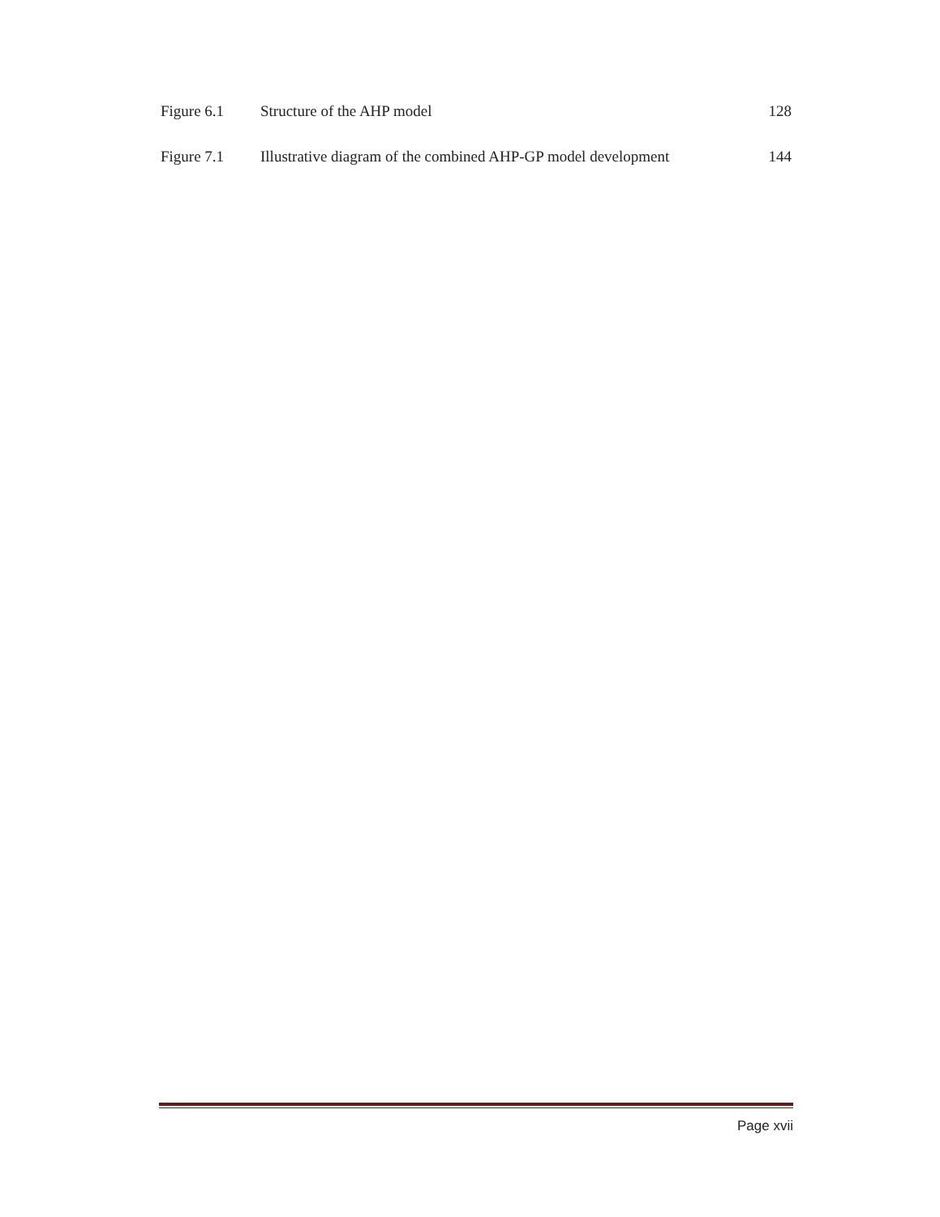| Figure 6.1 | Structure of the AHP model | 128 |
| Figure 7.1 | Illustrative diagram of the combined AHP-GP model development | 144 |
Page xvii